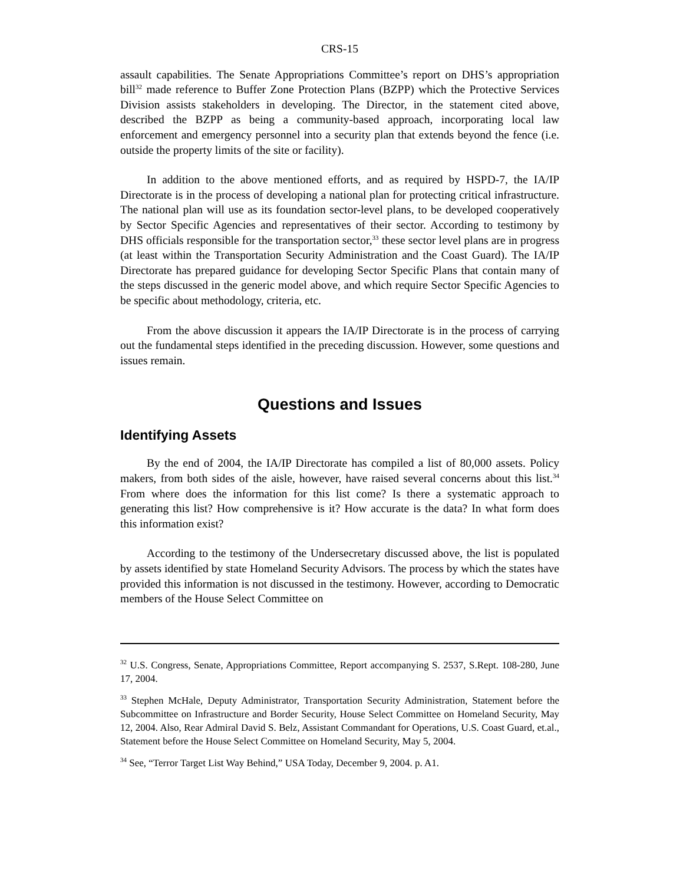CRS-15
assault capabilities. The Senate Appropriations Committee’s report on DHS’s appropriation bill<sup>32</sup> made reference to Buffer Zone Protection Plans (BZPP) which the Protective Services Division assists stakeholders in developing. The Director, in the statement cited above, described the BZPP as being a community-based approach, incorporating local law enforcement and emergency personnel into a security plan that extends beyond the fence (i.e. outside the property limits of the site or facility).
In addition to the above mentioned efforts, and as required by HSPD-7, the IA/IP Directorate is in the process of developing a national plan for protecting critical infrastructure. The national plan will use as its foundation sector-level plans, to be developed cooperatively by Sector Specific Agencies and representatives of their sector. According to testimony by DHS officials responsible for the transportation sector,<sup>33</sup> these sector level plans are in progress (at least within the Transportation Security Administration and the Coast Guard). The IA/IP Directorate has prepared guidance for developing Sector Specific Plans that contain many of the steps discussed in the generic model above, and which require Sector Specific Agencies to be specific about methodology, criteria, etc.
From the above discussion it appears the IA/IP Directorate is in the process of carrying out the fundamental steps identified in the preceding discussion. However, some questions and issues remain.
Questions and Issues
Identifying Assets
By the end of 2004, the IA/IP Directorate has compiled a list of 80,000 assets. Policy makers, from both sides of the aisle, however, have raised several concerns about this list.<sup>34</sup> From where does the information for this list come? Is there a systematic approach to generating this list? How comprehensive is it? How accurate is the data? In what form does this information exist?
According to the testimony of the Undersecretary discussed above, the list is populated by assets identified by state Homeland Security Advisors. The process by which the states have provided this information is not discussed in the testimony. However, according to Democratic members of the House Select Committee on
<sup>32</sup> U.S. Congress, Senate, Appropriations Committee, Report accompanying S. 2537, S.Rept. 108-280, June 17, 2004.
<sup>33</sup> Stephen McHale, Deputy Administrator, Transportation Security Administration, Statement before the Subcommittee on Infrastructure and Border Security, House Select Committee on Homeland Security, May 12, 2004. Also, Rear Admiral David S. Belz, Assistant Commandant for Operations, U.S. Coast Guard, et.al., Statement before the House Select Committee on Homeland Security, May 5, 2004.
<sup>34</sup> See, “Terror Target List Way Behind,” USA Today, December 9, 2004. p. A1.